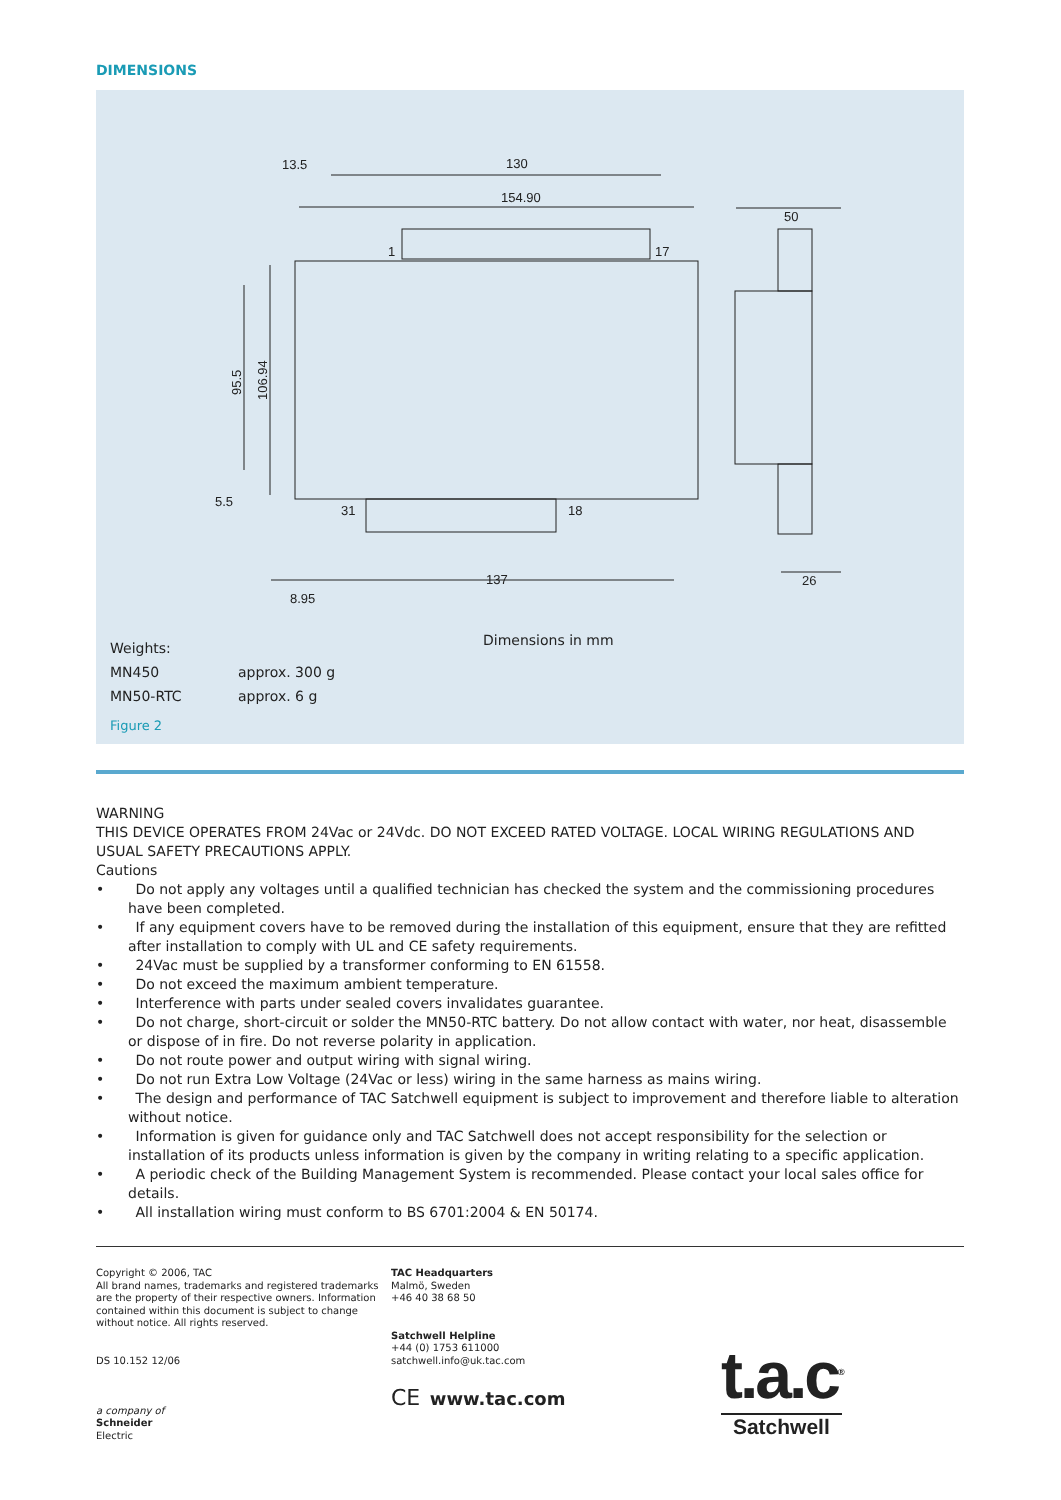DIMENSIONS
13.5
130
154.90
50
1
17
31
18
5.5
137
8.95
26
95.5
106.94
Dimensions in mm
Weights:
MN450 approx. 300 g
MN50-RTC approx. 6 g
Figure 2
WARNING
THIS DEVICE OPERATES FROM 24Vac or 24Vdc. DO NOT EXCEED RATED VOLTAGE. LOCAL WIRING REGULATIONS AND USUAL SAFETY PRECAUTIONS APPLY.
Cautions
• Do not apply any voltages until a qualified technician has checked the system and the commissioning procedures have been completed.
• If any equipment covers have to be removed during the installation of this equipment, ensure that they are refitted after installation to comply with UL and CE safety requirements.
• 24Vac must be supplied by a transformer conforming to EN 61558.
• Do not exceed the maximum ambient temperature.
• Interference with parts under sealed covers invalidates guarantee.
• Do not charge, short-circuit or solder the MN50-RTC battery. Do not allow contact with water, nor heat, disassemble or dispose of in fire. Do not reverse polarity in application.
• Do not route power and output wiring with signal wiring.
• Do not run Extra Low Voltage (24Vac or less) wiring in the same harness as mains wiring.
• The design and performance of TAC Satchwell equipment is subject to improvement and therefore liable to alteration without notice.
• Information is given for guidance only and TAC Satchwell does not accept responsibility for the selection or installation of its products unless information is given by the company in writing relating to a specific application.
• A periodic check of the Building Management System is recommended. Please contact your local sales office for details.
• All installation wiring must conform to BS 6701:2004 & EN 50174.
Copyright © 2006, TAC
All brand names, trademarks and registered trademarks are the property of their respective owners. Information contained within this document is subject to change without notice. All rights reserved.
DS 10.152 12/06
a company of
Schneider
Electric
TAC Headquarters
Malmö, Sweden
+46 40 38 68 50
Satchwell Helpline
+44 (0) 1753 611000
satchwell.info@uk.tac.com
CE www.tac.com
t.a.c<sup>®</sup>
Satchwell